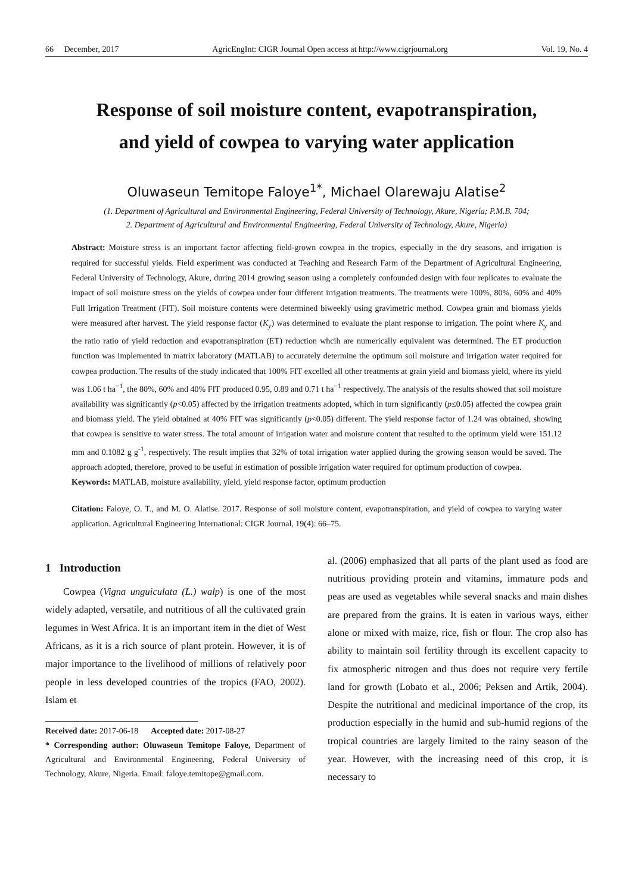66 December, 2017 AgricEngInt: CIGR Journal Open access at http://www.cigrjournal.org Vol. 19, No. 4
Response of soil moisture content, evapotranspiration,
and yield of cowpea to varying water application
Oluwaseun Temitope Faloye<sup>1*</sup>, Michael Olarewaju Alatise<sup>2</sup>
(1. Department of Agricultural and Environmental Engineering, Federal University of Technology, Akure, Nigeria; P.M.B. 704;
2. Department of Agricultural and Environmental Engineering, Federal University of Technology, Akure, Nigeria)
Abstract: Moisture stress is an important factor affecting field-grown cowpea in the tropics, especially in the dry seasons, and irrigation is required for successful yields. Field experiment was conducted at Teaching and Research Farm of the Department of Agricultural Engineering, Federal University of Technology, Akure, during 2014 growing season using a completely confounded design with four replicates to evaluate the impact of soil moisture stress on the yields of cowpea under four different irrigation treatments. The treatments were 100%, 80%, 60% and 40% Full Irrigation Treatment (FIT). Soil moisture contents were determined biweekly using gravimetric method. Cowpea grain and biomass yields were measured after harvest. The yield response factor (K<sub>y</sub>) was determined to evaluate the plant response to irrigation. The point where K<sub>y</sub> and the ratio ratio of yield reduction and evapotranspiration (ET) reduction whcih are numerically equivalent was determined. The ET production function was implemented in matrix laboratory (MATLAB) to accurately determine the optimum soil moisture and irrigation water required for cowpea production. The results of the study indicated that 100% FIT excelled all other treatments at grain yield and biomass yield, where its yield was 1.06 t ha<sup>−1</sup>, the 80%, 60% and 40% FIT produced 0.95, 0.89 and 0.71 t ha<sup>−1</sup> respectively. The analysis of the results showed that soil moisture availability was significantly (p<0.05) affected by the irrigation treatments adopted, which in turn significantly (p≤0.05) affected the cowpea grain and biomass yield. The yield obtained at 40% FIT was significantly (p<0.05) different. The yield response factor of 1.24 was obtained, showing that cowpea is sensitive to water stress. The total amount of irrigation water and moisture content that resulted to the optimum yield were 151.12 mm and 0.1082 g g<sup>-1</sup>, respectively. The result implies that 32% of total irrigation water applied during the growing season would be saved. The approach adopted, therefore, proved to be useful in estimation of possible irrigation water required for optimum production of cowpea.
Keywords: MATLAB, moisture availability, yield, yield response factor, optimum production
Citation: Faloye, O. T., and M. O. Alatise. 2017. Response of soil moisture content, evapotranspiration, and yield of cowpea to varying water application. Agricultural Engineering International: CIGR Journal, 19(4): 66–75.
1 Introduction
Cowpea (Vigna unguiculata (L.) walp) is one of the most widely adapted, versatile, and nutritious of all the cultivated grain legumes in West Africa. It is an important item in the diet of West Africans, as it is a rich source of plant protein. However, it is of major importance to the livelihood of millions of relatively poor people in less developed countries of the tropics (FAO, 2002). Islam et
Received date: 2017-06-18 Accepted date: 2017-08-27
* Corresponding author: Oluwaseun Temitope Faloye, Department of Agricultural and Environmental Engineering, Federal University of Technology, Akure, Nigeria. Email: faloye.temitope@gmail.com.
al. (2006) emphasized that all parts of the plant used as food are nutritious providing protein and vitamins, immature pods and peas are used as vegetables while several snacks and main dishes are prepared from the grains. It is eaten in various ways, either alone or mixed with maize, rice, fish or flour. The crop also has ability to maintain soil fertility through its excellent capacity to fix atmospheric nitrogen and thus does not require very fertile land for growth (Lobato et al., 2006; Peksen and Artik, 2004). Despite the nutritional and medicinal importance of the crop, its production especially in the humid and sub-humid regions of the tropical countries are largely limited to the rainy season of the year. However, with the increasing need of this crop, it is necessary to